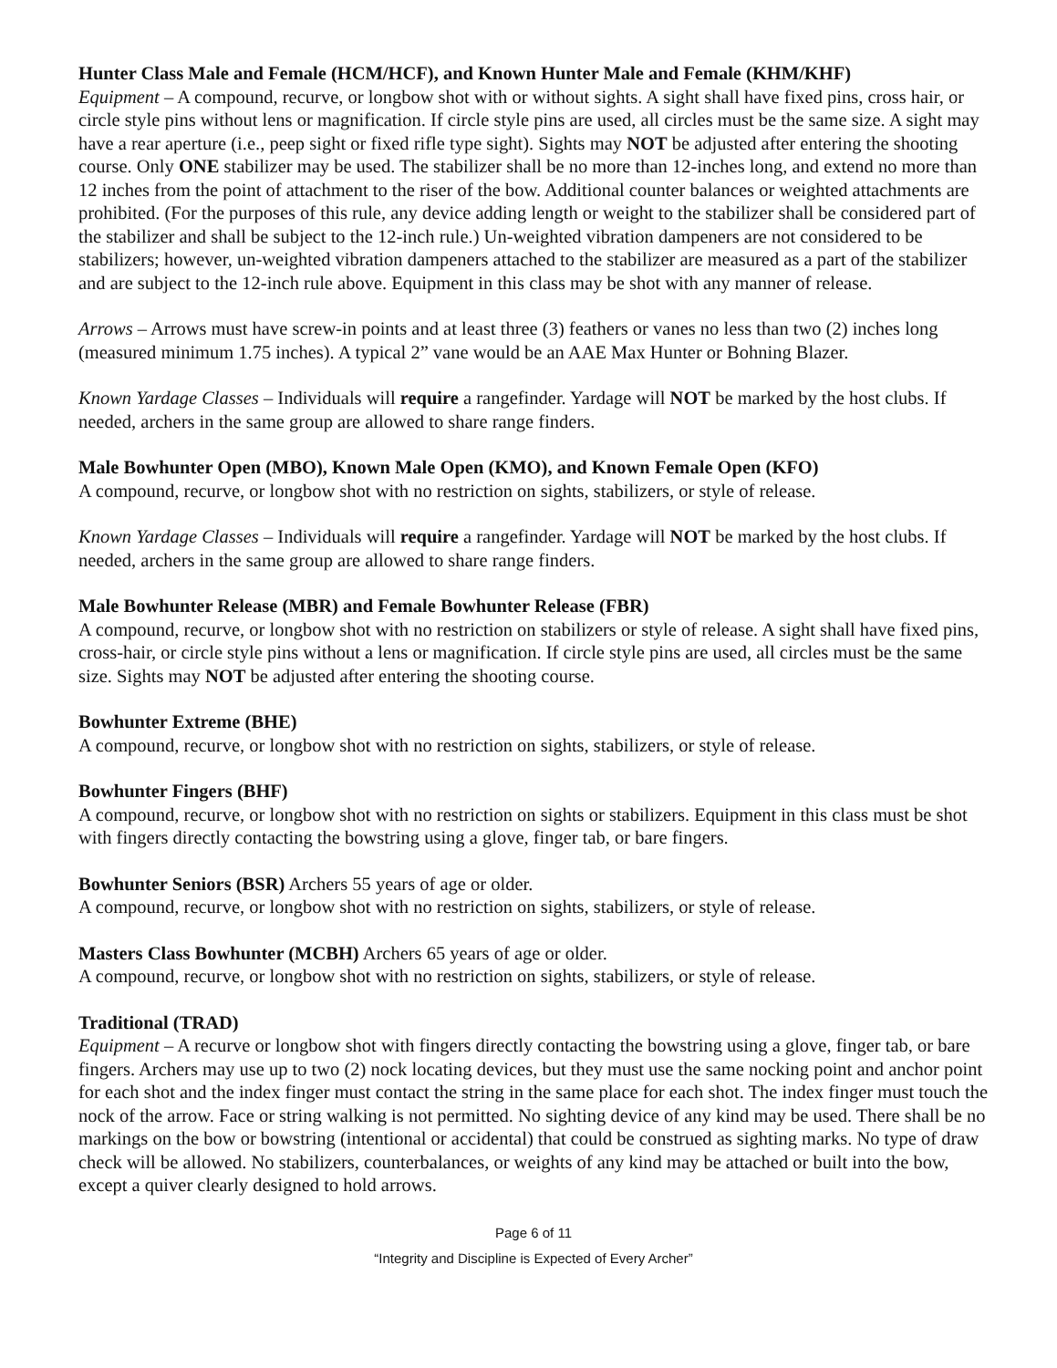Hunter Class Male and Female (HCM/HCF), and Known Hunter Male and Female (KHM/KHF)
Equipment – A compound, recurve, or longbow shot with or without sights. A sight shall have fixed pins, cross hair, or circle style pins without lens or magnification. If circle style pins are used, all circles must be the same size. A sight may have a rear aperture (i.e., peep sight or fixed rifle type sight). Sights may NOT be adjusted after entering the shooting course. Only ONE stabilizer may be used. The stabilizer shall be no more than 12-inches long, and extend no more than 12 inches from the point of attachment to the riser of the bow. Additional counter balances or weighted attachments are prohibited. (For the purposes of this rule, any device adding length or weight to the stabilizer shall be considered part of the stabilizer and shall be subject to the 12-inch rule.) Un-weighted vibration dampeners are not considered to be stabilizers; however, un-weighted vibration dampeners attached to the stabilizer are measured as a part of the stabilizer and are subject to the 12-inch rule above. Equipment in this class may be shot with any manner of release.
Arrows – Arrows must have screw-in points and at least three (3) feathers or vanes no less than two (2) inches long (measured minimum 1.75 inches). A typical 2” vane would be an AAE Max Hunter or Bohning Blazer.
Known Yardage Classes – Individuals will require a rangefinder. Yardage will NOT be marked by the host clubs. If needed, archers in the same group are allowed to share range finders.
Male Bowhunter Open (MBO), Known Male Open (KMO), and Known Female Open (KFO)
A compound, recurve, or longbow shot with no restriction on sights, stabilizers, or style of release.
Known Yardage Classes – Individuals will require a rangefinder. Yardage will NOT be marked by the host clubs. If needed, archers in the same group are allowed to share range finders.
Male Bowhunter Release (MBR) and Female Bowhunter Release (FBR)
A compound, recurve, or longbow shot with no restriction on stabilizers or style of release. A sight shall have fixed pins, cross-hair, or circle style pins without a lens or magnification. If circle style pins are used, all circles must be the same size. Sights may NOT be adjusted after entering the shooting course.
Bowhunter Extreme (BHE)
A compound, recurve, or longbow shot with no restriction on sights, stabilizers, or style of release.
Bowhunter Fingers (BHF)
A compound, recurve, or longbow shot with no restriction on sights or stabilizers. Equipment in this class must be shot with fingers directly contacting the bowstring using a glove, finger tab, or bare fingers.
Bowhunter Seniors (BSR) Archers 55 years of age or older.
A compound, recurve, or longbow shot with no restriction on sights, stabilizers, or style of release.
Masters Class Bowhunter (MCBH) Archers 65 years of age or older.
A compound, recurve, or longbow shot with no restriction on sights, stabilizers, or style of release.
Traditional (TRAD)
Equipment – A recurve or longbow shot with fingers directly contacting the bowstring using a glove, finger tab, or bare fingers. Archers may use up to two (2) nock locating devices, but they must use the same nocking point and anchor point for each shot and the index finger must contact the string in the same place for each shot. The index finger must touch the nock of the arrow. Face or string walking is not permitted. No sighting device of any kind may be used. There shall be no markings on the bow or bowstring (intentional or accidental) that could be construed as sighting marks. No type of draw check will be allowed. No stabilizers, counterbalances, or weights of any kind may be attached or built into the bow, except a quiver clearly designed to hold arrows.
Page 6 of 11
“Integrity and Discipline is Expected of Every Archer”